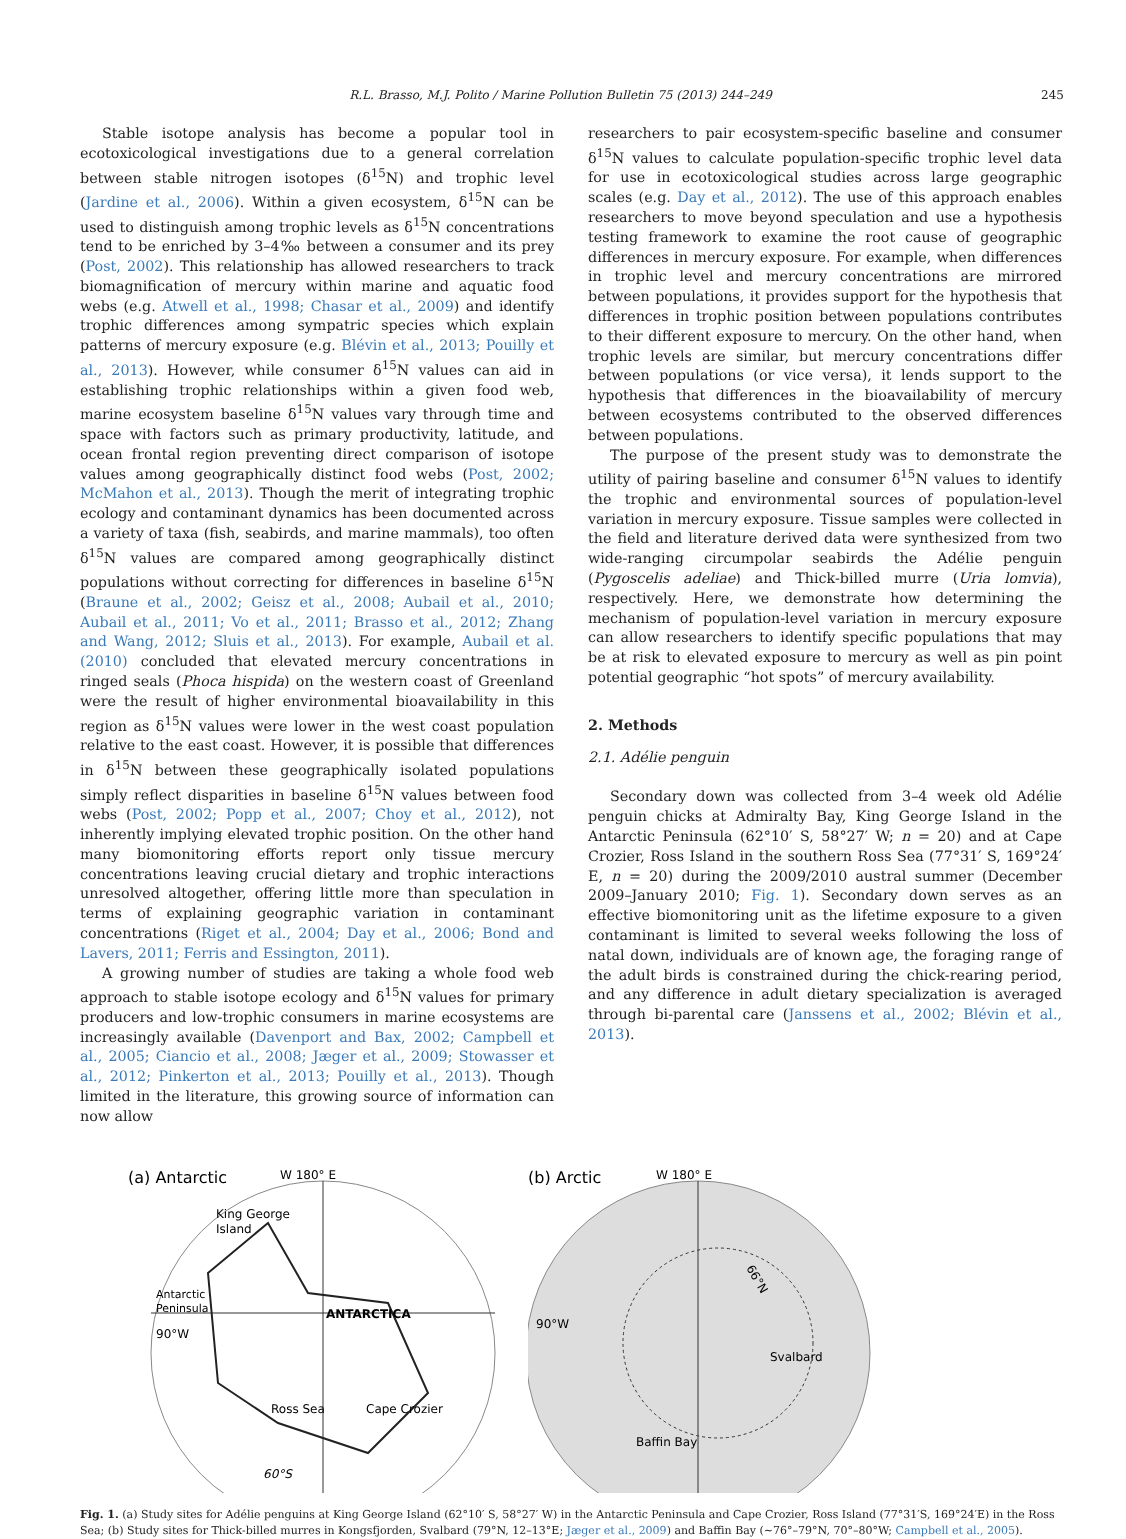R.L. Brasso, M.J. Polito / Marine Pollution Bulletin 75 (2013) 244–249 245
Stable isotope analysis has become a popular tool in ecotoxicological investigations due to a general correlation between stable nitrogen isotopes (δ<sup>15</sup>N) and trophic level (Jardine et al., 2006). Within a given ecosystem, δ<sup>15</sup>N can be used to distinguish among trophic levels as δ<sup>15</sup>N concentrations tend to be enriched by 3–4‰ between a consumer and its prey (Post, 2002). This relationship has allowed researchers to track biomagnification of mercury within marine and aquatic food webs (e.g. Atwell et al., 1998; Chasar et al., 2009) and identify trophic differences among sympatric species which explain patterns of mercury exposure (e.g. Blévin et al., 2013; Pouilly et al., 2013). However, while consumer δ<sup>15</sup>N values can aid in establishing trophic relationships within a given food web, marine ecosystem baseline δ<sup>15</sup>N values vary through time and space with factors such as primary productivity, latitude, and ocean frontal region preventing direct comparison of isotope values among geographically distinct food webs (Post, 2002; McMahon et al., 2013). Though the merit of integrating trophic ecology and contaminant dynamics has been documented across a variety of taxa (fish, seabirds, and marine mammals), too often δ<sup>15</sup>N values are compared among geographically distinct populations without correcting for differences in baseline δ<sup>15</sup>N (Braune et al., 2002; Geisz et al., 2008; Aubail et al., 2010; Aubail et al., 2011; Vo et al., 2011; Brasso et al., 2012; Zhang and Wang, 2012; Sluis et al., 2013). For example, Aubail et al. (2010) concluded that elevated mercury concentrations in ringed seals (Phoca hispida) on the western coast of Greenland were the result of higher environmental bioavailability in this region as δ<sup>15</sup>N values were lower in the west coast population relative to the east coast. However, it is possible that differences in δ<sup>15</sup>N between these geographically isolated populations simply reflect disparities in baseline δ<sup>15</sup>N values between food webs (Post, 2002; Popp et al., 2007; Choy et al., 2012), not inherently implying elevated trophic position. On the other hand many biomonitoring efforts report only tissue mercury concentrations leaving crucial dietary and trophic interactions unresolved altogether, offering little more than speculation in terms of explaining geographic variation in contaminant concentrations (Riget et al., 2004; Day et al., 2006; Bond and Lavers, 2011; Ferris and Essington, 2011).
A growing number of studies are taking a whole food web approach to stable isotope ecology and δ<sup>15</sup>N values for primary producers and low-trophic consumers in marine ecosystems are increasingly available (Davenport and Bax, 2002; Campbell et al., 2005; Ciancio et al., 2008; Jæger et al., 2009; Stowasser et al., 2012; Pinkerton et al., 2013; Pouilly et al., 2013). Though limited in the literature, this growing source of information can now allow
researchers to pair ecosystem-specific baseline and consumer δ<sup>15</sup>N values to calculate population-specific trophic level data for use in ecotoxicological studies across large geographic scales (e.g. Day et al., 2012). The use of this approach enables researchers to move beyond speculation and use a hypothesis testing framework to examine the root cause of geographic differences in mercury exposure. For example, when differences in trophic level and mercury concentrations are mirrored between populations, it provides support for the hypothesis that differences in trophic position between populations contributes to their different exposure to mercury. On the other hand, when trophic levels are similar, but mercury concentrations differ between populations (or vice versa), it lends support to the hypothesis that differences in the bioavailability of mercury between ecosystems contributed to the observed differences between populations.
The purpose of the present study was to demonstrate the utility of pairing baseline and consumer δ<sup>15</sup>N values to identify the trophic and environmental sources of population-level variation in mercury exposure. Tissue samples were collected in the field and literature derived data were synthesized from two wide-ranging circumpolar seabirds the Adélie penguin (Pygoscelis adeliae) and Thick-billed murre (Uria lomvia), respectively. Here, we demonstrate how determining the mechanism of population-level variation in mercury exposure can allow researchers to identify specific populations that may be at risk to elevated exposure to mercury as well as pin point potential geographic “hot spots” of mercury availability.
2. Methods
2.1. Adélie penguin
Secondary down was collected from 3–4 week old Adélie penguin chicks at Admiralty Bay, King George Island in the Antarctic Peninsula (62°10′ S, 58°27′ W; n = 20) and at Cape Crozier, Ross Island in the southern Ross Sea (77°31′ S, 169°24′ E, n = 20) during the 2009/2010 austral summer (December 2009–January 2010; Fig. 1). Secondary down serves as an effective biomonitoring unit as the lifetime exposure to a given contaminant is limited to several weeks following the loss of natal down, individuals are of known age, the foraging range of the adult birds is constrained during the chick-rearing period, and any difference in adult dietary specialization is averaged through bi-parental care (Janssens et al., 2002; Blévin et al., 2013).
(a) Antarctic
W 180° E
King George
Island
Antarctic
Peninsula
90°W
ANTARCTICA
Ross Sea
Cape Crozier
60°S
(b) Arctic
W 180° E
66°N
90°W
Svalbard
Baffin Bay
Fig. 1. (a) Study sites for Adélie penguins at King George Island (62°10′ S, 58°27′ W) in the Antarctic Peninsula and Cape Crozier, Ross Island (77°31′S, 169°24′E) in the Ross Sea; (b) Study sites for Thick-billed murres in Kongsfjorden, Svalbard (79°N, 12–13°E; Jæger et al., 2009) and Baffin Bay (∼76°–79°N, 70°–80°W; Campbell et al., 2005).